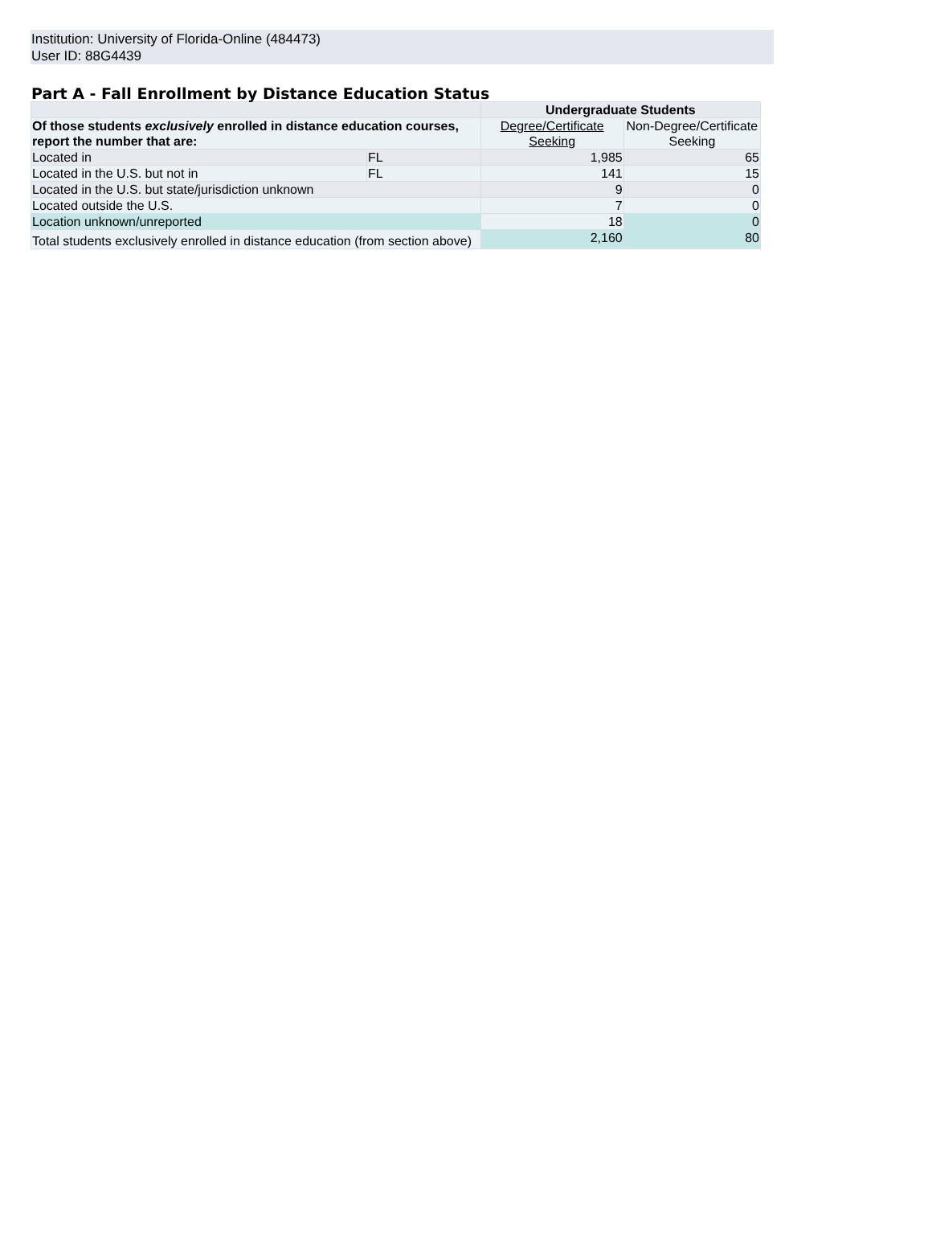Institution: University of Florida-Online (484473)
User ID: 88G4439
Part A - Fall Enrollment by Distance Education Status
| | | Undergraduate Students | |
| Of those students exclusively enrolled in distance education courses, report the number that are: | | Degree/Certificate Seeking | Non-Degree/Certificate Seeking |
| Located in | FL | 1,985 | 65 |
| Located in the U.S. but not in | FL | 141 | 15 |
| Located in the U.S. but state/jurisdiction unknown | | 9 | 0 |
| Located outside the U.S. | | 7 | 0 |
| Location unknown/unreported | | 18 | 0 |
| Total students exclusively enrolled in distance education (from section above) | | 2,160 | 80 |